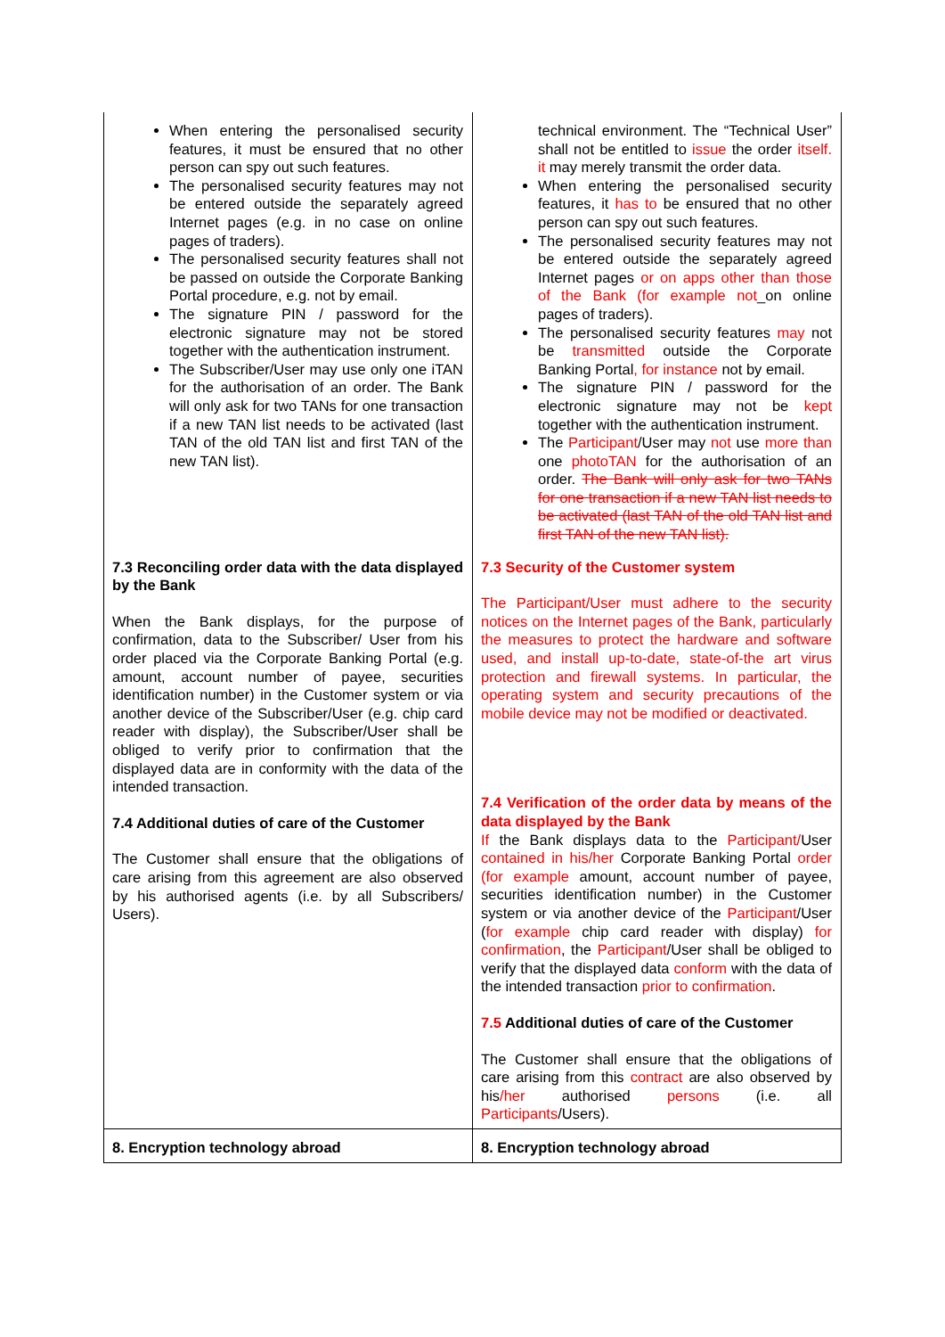| When entering the personalised security features, it must be ensured that no other person can spy out such features. The personalised security features may not be entered outside the separately agreed Internet pages (e.g. in no case on online pages of traders). The personalised security features shall not be passed on outside the Corporate Banking Portal procedure, e.g. not by email. The signature PIN / password for the electronic signature may not be stored together with the authentication instrument. The Subscriber/User may use only one iTAN for the authorisation of an order. The Bank will only ask for two TANs for one transaction if a new TAN list needs to be activated (last TAN of the old TAN list and first TAN of the new TAN list). | technical environment. The “Technical User” shall not be entitled to issue the order itself. it may merely transmit the order data. When entering the personalised security features, it has to be ensured that no other person can spy out such features. The personalised security features may not be entered outside the separately agreed Internet pages or on apps other than those of the Bank (for example not _on online pages of traders). The personalised security features may not be transmitted outside the Corporate Banking Portal , for instance not by email. The signature PIN / password for the electronic signature may not be kept together with the authentication instrument. The Participant /User may not use more than one photoTAN for the authorisation of an order. The Bank will only ask for two TANs for one transaction if a new TAN list needs to be activated (last TAN of the old TAN list and first TAN of the new TAN list). |
| 7.3 Reconciling order data with the data displayed by the Bank When the Bank displays, for the purpose of confirmation, data to the Subscriber/ User from his order placed via the Corporate Banking Portal (e.g. amount, account number of payee, securities identification number) in the Customer system or via another device of the Subscriber/User (e.g. chip card reader with display), the Subscriber/User shall be obliged to verify prior to confirmation that the displayed data are in conformity with the data of the intended transaction. 7.4 Additional duties of care of the Customer The Customer shall ensure that the obligations of care arising from this agreement are also observed by his authorised agents (i.e. by all Subscribers/ Users). | 7.3 Security of the Customer system The Participant/User must adhere to the security notices on the Internet pages of the Bank, particularly the measures to protect the hardware and software used, and install up-to-date, state-of-the art virus protection and firewall systems. In particular, the operating system and security precautions of the mobile device may not be modified or deactivated. 7.4 Verification of the order data by means of the data displayed by the Bank If the Bank displays data to the Participant/ User contained in his/her Corporate Banking Portal order (for example amount, account number of payee, securities identification number) in the Customer system or via another device of the Participant /User ( for example chip card reader with display) for confirmation , the Participant /User shall be obliged to verify that the displayed data conform with the data of the intended transaction prior to confirmation . 7.5 Additional duties of care of the Customer The Customer shall ensure that the obligations of care arising from this contract are also observed by his /her authorised persons (i.e. all Participants /Users). |
| 8. Encryption technology abroad | 8. Encryption technology abroad |